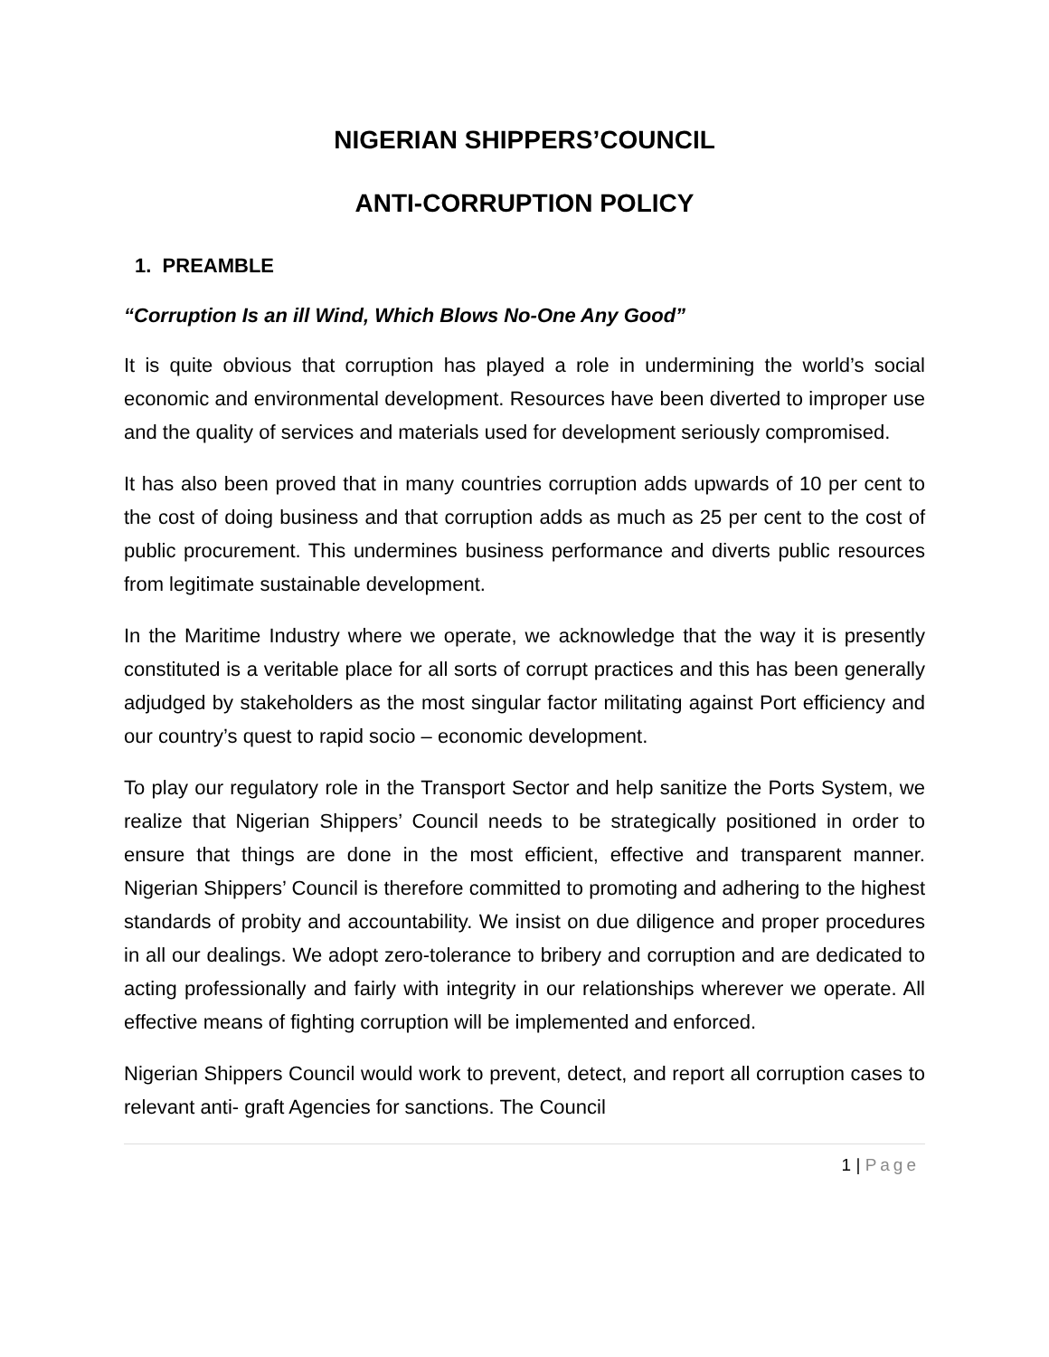NIGERIAN SHIPPERS’COUNCIL
ANTI-CORRUPTION POLICY
1. PREAMBLE
“Corruption Is an ill Wind, Which Blows No-One Any Good”
It is quite obvious that corruption has played a role in undermining the world’s social economic and environmental development. Resources have been diverted to improper use and the quality of services and materials used for development seriously compromised.
It has also been proved that in many countries corruption adds upwards of 10 per cent to the cost of doing business and that corruption adds as much as 25 per cent to the cost of public procurement. This undermines business performance and diverts public resources from legitimate sustainable development.
In the Maritime Industry where we operate, we acknowledge that the way it is presently constituted is a veritable place for all sorts of corrupt practices and this has been generally adjudged by stakeholders as the most singular factor militating against Port efficiency and our country’s quest to rapid socio – economic development.
To play our regulatory role in the Transport Sector and help sanitize the Ports System, we realize that Nigerian Shippers’ Council needs to be strategically positioned in order to ensure that things are done in the most efficient, effective and transparent manner. Nigerian Shippers’ Council is therefore committed to promoting and adhering to the highest standards of probity and accountability. We insist on due diligence and proper procedures in all our dealings. We adopt zero-tolerance to bribery and corruption and are dedicated to acting professionally and fairly with integrity in our relationships wherever we operate. All effective means of fighting corruption will be implemented and enforced.
Nigerian Shippers Council would work to prevent, detect, and report all corruption cases to relevant anti- graft Agencies for sanctions. The Council
1 | Page